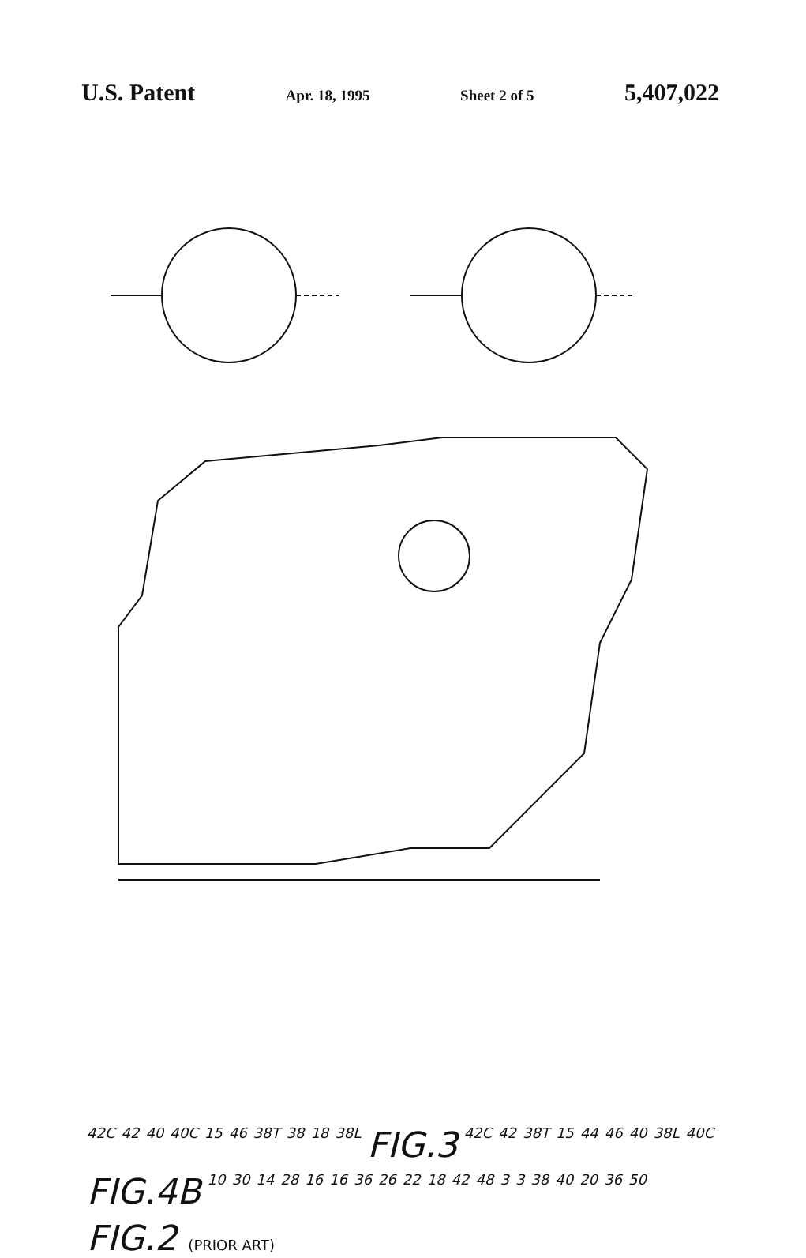U.S. Patent Apr. 18, 1995 Sheet 2 of 5 5,407,022
42C 42 40 40C 15 46 38T 38 18 38L FIG.3 42C 42 38T 15 44 46 40 38L 40C FIG.4B 10 30 14 28 16 16 36 26 22 18 42 48 3 3 38 40 20 36 50 FIG.2 (PRIOR ART)